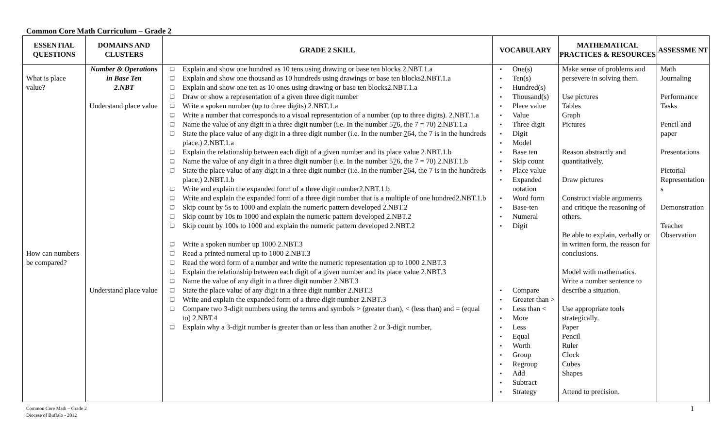Common Core Math Curriculum – Grade 2
| ESSENTIAL QUESTIONS | DOMAINS AND CLUSTERS | GRADE 2 SKILL | VOCABULARY | MATHEMATICAL PRACTICES & RESOURCES | ASSESSME NT |
| --- | --- | --- | --- | --- | --- |
| What is place value? How can numbers be compared? | Number & Operations in Base Ten 2.NBT Understand place value Understand place value | ❑ Explain and show one hundred as 10 tens using drawing or base ten blocks 2.NBT.1.a ❑ Explain and show one thousand as 10 hundreds using drawings or base ten blocks2.NBT.1.a ❑ Explain and show one ten as 10 ones using drawing or base ten blocks2.NBT.1.a ❑ Draw or show a representation of a given three digit number ❑ Write a spoken number (up to three digits) 2.NBT.1.a ❑ Write a number that corresponds to a visual representation of a number (up to three digits). 2.NBT.1.a ❑ Name the value of any digit in a three digit number (i.e. In the number 5 7 6, the 7 = 70) 2.NBT.1.a ❑ State the place value of any digit in a three digit number (i.e. In the number 7 64, the 7 is in the hundreds place.) 2.NBT.1.a ❑ Explain the relationship between each digit of a given number and its place value 2.NBT.1.b ❑ Name the value of any digit in a three digit number (i.e. In the number 5 7 6, the 7 = 70) 2.NBT.1.b ❑ State the place value of any digit in a three digit number (i.e. In the number 7 64, the 7 is in the hundreds place.) 2.NBT.1.b ❑ Write and explain the expanded form of a three digit number2.NBT.1.b ❑ Write and explain the expanded form of a three digit number that is a multiple of one hundred2.NBT.1.b ❑ Skip count by 5s to 1000 and explain the numeric pattern developed 2.NBT.2 ❑ Skip count by 10s to 1000 and explain the numeric pattern developed 2.NBT.2 ❑ Skip count by 100s to 1000 and explain the numeric pattern developed 2.NBT.2 ❑ Write a spoken number up 1000 2.NBT.3 ❑ Read a printed numeral up to 1000 2.NBT.3 ❑ Read the word form of a number and write the numeric representation up to 1000 2.NBT.3 ❑ Explain the relationship between each digit of a given number and its place value 2.NBT.3 ❑ Name the value of any digit in a three digit number 2.NBT.3 ❑ State the place value of any digit in a three digit number 2.NBT.3 ❑ Write and explain the expanded form of a three digit number 2.NBT.3 ❑ Compare two 3-digit numbers using the terms and symbols > (greater than), < (less than) and = (equal to) 2.NBT.4 ❑ Explain why a 3-digit number is greater than or less than another 2 or 3-digit number, | ▪ One(s) ▪ Ten(s) ▪ Hundred(s) ▪ Thousand(s) ▪ Place value ▪ Value ▪ Three digit ▪ Digit ▪ Model ▪ Base ten ▪ Skip count ▪ Place value ▪ Expanded notation ▪ Word form ▪ Base-ten ▪ Numeral ▪ Digit ▪ Compare ▪ Greater than > ▪ Less than < ▪ More ▪ Less ▪ Equal ▪ Worth ▪ Group ▪ Regroup ▪ Add ▪ Subtract ▪ Strategy | Make sense of problems and persevere in solving them. Use pictures Tables Graph Pictures Reason abstractly and quantitatively. Draw pictures Construct viable arguments and critique the reasoning of others. Be able to explain, verbally or in written form, the reason for conclusions. Model with mathematics. Write a number sentence to describe a situation. Use appropriate tools strategically. Paper Pencil Ruler Clock Cubes Shapes Attend to precision. | Math Journaling Performance Tasks Pencil and paper Presentations Pictorial Representation s Demonstration Teacher Observation |
Common Core Math – Grade 2
Diocese of Buffalo - 2012
1